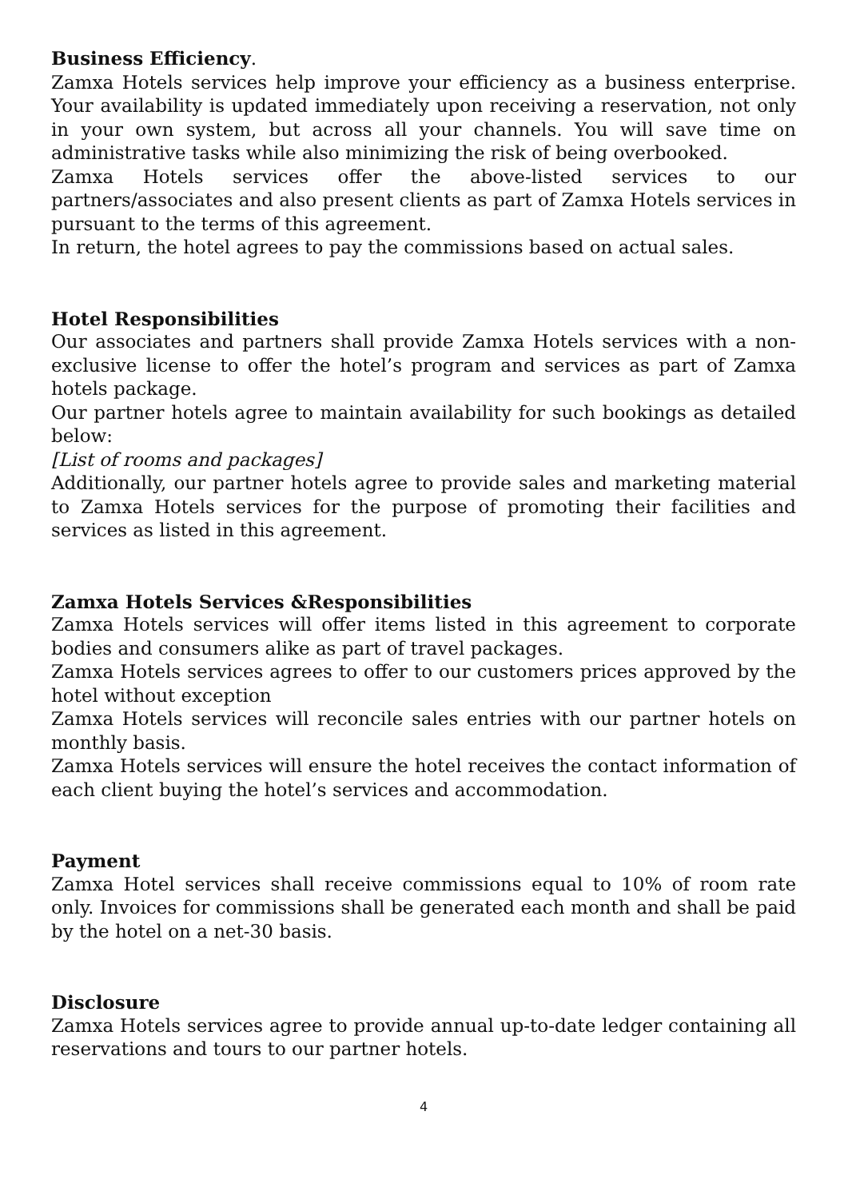Business Efficiency.
Zamxa Hotels services help improve your efficiency as a business enterprise. Your availability is updated immediately upon receiving a reservation, not only in your own system, but across all your channels. You will save time on administrative tasks while also minimizing the risk of being overbooked.
Zamxa Hotels services offer the above-listed services to our partners/associates and also present clients as part of Zamxa Hotels services in pursuant to the terms of this agreement.
In return, the hotel agrees to pay the commissions based on actual sales.
Hotel Responsibilities
Our associates and partners shall provide Zamxa Hotels services with a non-exclusive license to offer the hotel’s program and services as part of Zamxa hotels package.
Our partner hotels agree to maintain availability for such bookings as detailed below:
[List of rooms and packages]
Additionally, our partner hotels agree to provide sales and marketing material to Zamxa Hotels services for the purpose of promoting their facilities and services as listed in this agreement.
Zamxa Hotels Services &Responsibilities
Zamxa Hotels services will offer items listed in this agreement to corporate bodies and consumers alike as part of travel packages.
Zamxa Hotels services agrees to offer to our customers prices approved by the hotel without exception
Zamxa Hotels services will reconcile sales entries with our partner hotels on monthly basis.
Zamxa Hotels services will ensure the hotel receives the contact information of each client buying the hotel’s services and accommodation.
Payment
Zamxa Hotel services shall receive commissions equal to 10% of room rate only. Invoices for commissions shall be generated each month and shall be paid by the hotel on a net-30 basis.
Disclosure
Zamxa Hotels services agree to provide annual up-to-date ledger containing all reservations and tours to our partner hotels.
4